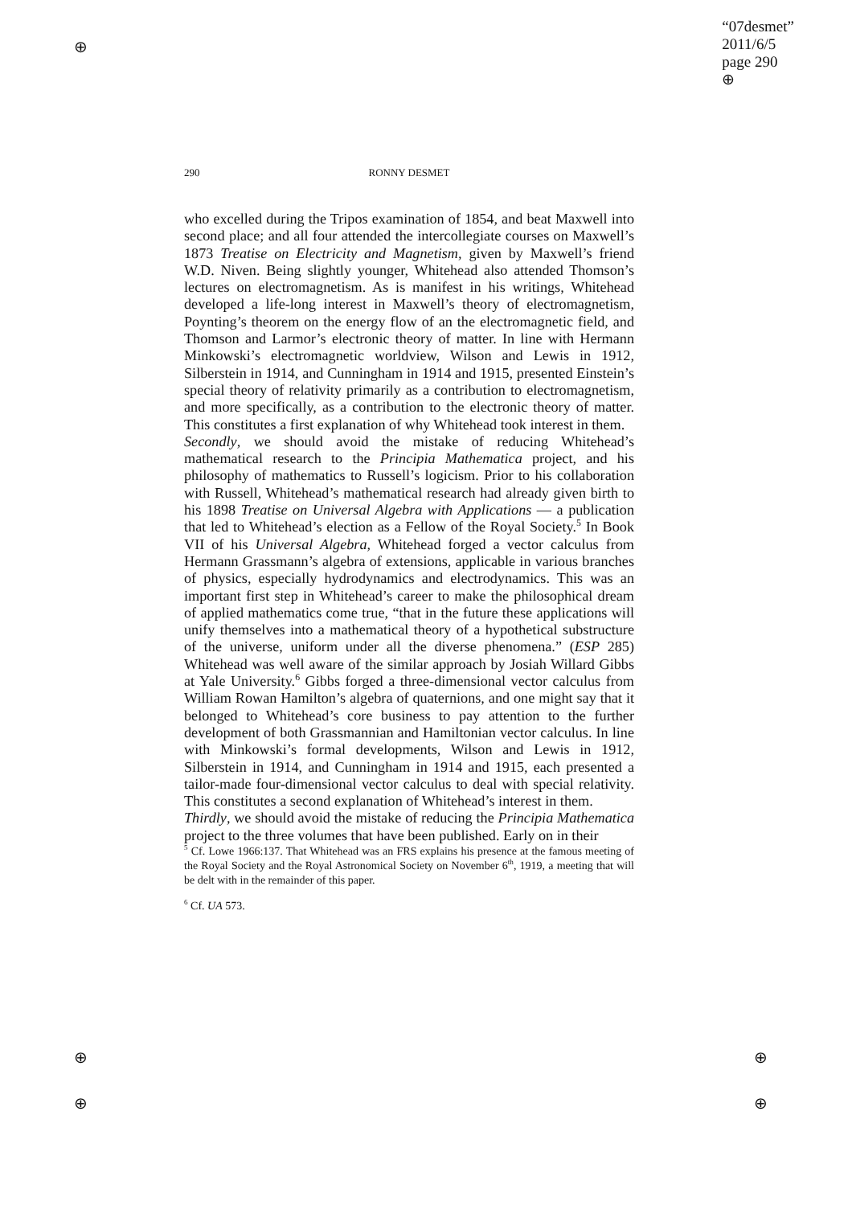⊕
⊕
⊕
⊕
⊕
“07desmet”
2011/6/5
page 290
⊕
290 RONNY DESMET
who excelled during the Tripos examination of 1854, and beat Maxwell into second place; and all four attended the intercollegiate courses on Maxwell’s 1873 Treatise on Electricity and Magnetism, given by Maxwell’s friend W.D. Niven. Being slightly younger, Whitehead also attended Thomson’s lectures on electromagnetism. As is manifest in his writings, Whitehead developed a life-long interest in Maxwell’s theory of electromagnetism, Poynting’s theorem on the energy flow of an the electromagnetic field, and Thomson and Larmor’s electronic theory of matter. In line with Hermann Minkowski’s electromagnetic worldview, Wilson and Lewis in 1912, Silberstein in 1914, and Cunningham in 1914 and 1915, presented Einstein’s special theory of relativity primarily as a contribution to electromagnetism, and more specifically, as a contribution to the electronic theory of matter. This constitutes a first explanation of why Whitehead took interest in them.
Secondly, we should avoid the mistake of reducing Whitehead’s mathematical research to the Principia Mathematica project, and his philosophy of mathematics to Russell’s logicism. Prior to his collaboration with Russell, Whitehead’s mathematical research had already given birth to his 1898 Treatise on Universal Algebra with Applications — a publication that led to Whitehead’s election as a Fellow of the Royal Society.<sup>5</sup> In Book VII of his Universal Algebra, Whitehead forged a vector calculus from Hermann Grassmann’s algebra of extensions, applicable in various branches of physics, especially hydrodynamics and electrodynamics. This was an important first step in Whitehead’s career to make the philosophical dream of applied mathematics come true, “that in the future these applications will unify themselves into a mathematical theory of a hypothetical substructure of the universe, uniform under all the diverse phenomena.” (ESP 285) Whitehead was well aware of the similar approach by Josiah Willard Gibbs at Yale University.<sup>6</sup> Gibbs forged a three-dimensional vector calculus from William Rowan Hamilton’s algebra of quaternions, and one might say that it belonged to Whitehead’s core business to pay attention to the further development of both Grassmannian and Hamiltonian vector calculus. In line with Minkowski’s formal developments, Wilson and Lewis in 1912, Silberstein in 1914, and Cunningham in 1914 and 1915, each presented a tailor-made four-dimensional vector calculus to deal with special relativity. This constitutes a second explanation of Whitehead’s interest in them.
Thirdly, we should avoid the mistake of reducing the Principia Mathematica project to the three volumes that have been published. Early on in their
<sup>5</sup> Cf. Lowe 1966:137. That Whitehead was an FRS explains his presence at the famous meeting of the Royal Society and the Royal Astronomical Society on November 6<sup>th</sup>, 1919, a meeting that will be delt with in the remainder of this paper.
<sup>6</sup> Cf. UA 573.